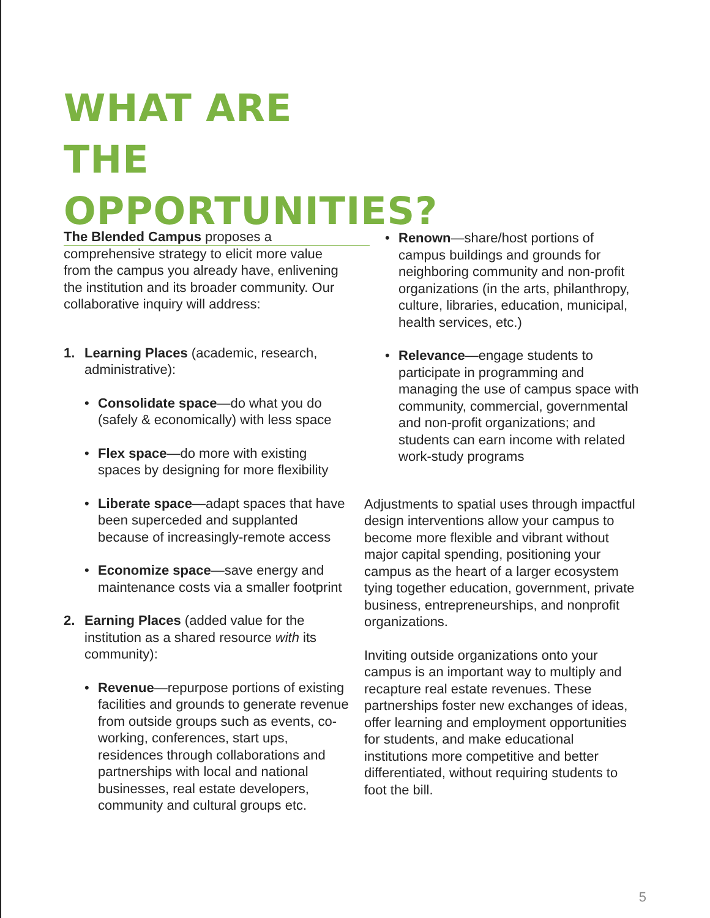WHAT ARE THE OPPORTUNITIES?
The Blended Campus proposes a comprehensive strategy to elicit more value from the campus you already have, enlivening the institution and its broader community. Our collaborative inquiry will address:
1. Learning Places (academic, research, administrative):
• Consolidate space—do what you do (safely & economically) with less space
• Flex space—do more with existing spaces by designing for more flexibility
• Liberate space—adapt spaces that have been superceded and supplanted because of increasingly-remote access
• Economize space—save energy and maintenance costs via a smaller footprint
2. Earning Places (added value for the institution as a shared resource with its community):
• Revenue—repurpose portions of existing facilities and grounds to generate revenue from outside groups such as events, co-working, conferences, start ups, residences through collaborations and partnerships with local and national businesses, real estate developers, community and cultural groups etc.
• Renown—share/host portions of campus buildings and grounds for neighboring community and non-profit organizations (in the arts, philanthropy, culture, libraries, education, municipal, health services, etc.)
• Relevance—engage students to participate in programming and managing the use of campus space with community, commercial, governmental and non-profit organizations; and students can earn income with related work-study programs
Adjustments to spatial uses through impactful design interventions allow your campus to become more flexible and vibrant without major capital spending, positioning your campus as the heart of a larger ecosystem tying together education, government, private business, entrepreneurships, and nonprofit organizations.
Inviting outside organizations onto your campus is an important way to multiply and recapture real estate revenues. These partnerships foster new exchanges of ideas, offer learning and employment opportunities for students, and make educational institutions more competitive and better differentiated, without requiring students to foot the bill.
5